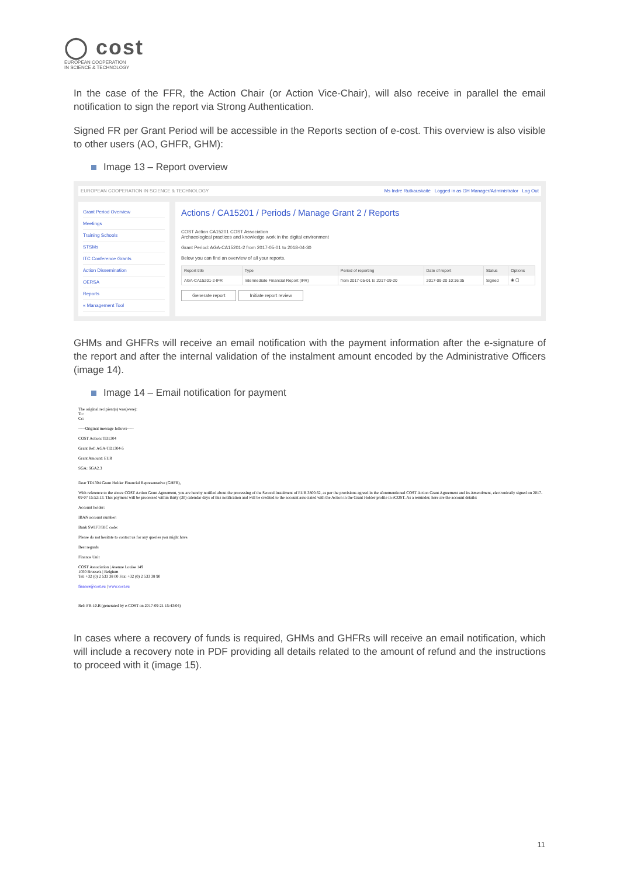◯ cost
EUROPEAN COOPERATION
IN SCIENCE & TECHNOLOGY
In the case of the FFR, the Action Chair (or Action Vice-Chair), will also receive in parallel the email notification to sign the report via Strong Authentication.
Signed FR per Grant Period will be accessible in the Reports section of e-cost. This overview is also visible to other users (AO, GHFR, GHM):
Image 13 – Report overview
EUROPEAN COOPERATION IN SCIENCE & TECHNOLOGY Ms Indrė Rutkauskaitė Logged in as GH Manager/Administrator Log Out
Grant Period Overview
Meetings
Training Schools
STSMs
ITC Conference Grants
Action Dissemination
OERSA
Reports
« Management Tool
Actions / CA15201 / Periods / Manage Grant 2 / Reports
COST Action CA15201 COST Association
Archaeological practices and knowledge work in the digital environment
Grant Period: AGA-CA15201-2 from 2017-05-01 to 2018-04-30
Below you can find an overview of all your reports.
| Report title | Type | Period of reporting | Date of report | Status | Options |
| --- | --- | --- | --- | --- | --- |
| AGA-CA15201-2-IFR | Intermediate Financial Report (IFR) | from 2017-05-01 to 2017-09-20 | 2017-09-20 10:16:35 | Signed | ◉ ▢ |
Generate report Initiate report review
GHMs and GHFRs will receive an email notification with the payment information after the e-signature of the report and after the internal validation of the instalment amount encoded by the Administrative Officers (image 14).
Image 14 – Email notification for payment
The original recipient(s) was(were):
To:
Cc:
-----Original message follows-----
COST Action: TD1304
Grant Ref: AGA-TD1304-5
Grant Amount: EUR
SGA: SGA2.3
Dear TD1304 Grant Holder Financial Representative (GHFR),
With reference to the above COST Action Grant Agreement, you are hereby notified about the processing of the Second Instalment of EUR 3800.62, as per the provisions agreed in the aforementioned COST Action Grant Agreement and its Amendment, electronically signed on 2017-09-07 15:52:13. This payment will be processed within thirty (30) calendar days of this notification and will be credited to the account associated with the Action in the Grant Holder profile in eCOST. As a reminder, here are the account details:
Account holder:
IBAN account number:
Bank SWIFT/BIC code:
Please do not hesitate to contact us for any queries you might have.
Best regards
Finance Unit
COST Association | Avenue Louise 149
1050 Brussels | Belgium
Tel: +32 (0) 2 533 38 00 Fax: +32 (0) 2 533 38 90
finance@cost.eu | www.cost.eu
Ref: FR-10.B (generated by e-COST on 2017-09-21 15:43:04)
In cases where a recovery of funds is required, GHMs and GHFRs will receive an email notification, which will include a recovery note in PDF providing all details related to the amount of refund and the instructions to proceed with it (image 15).
11